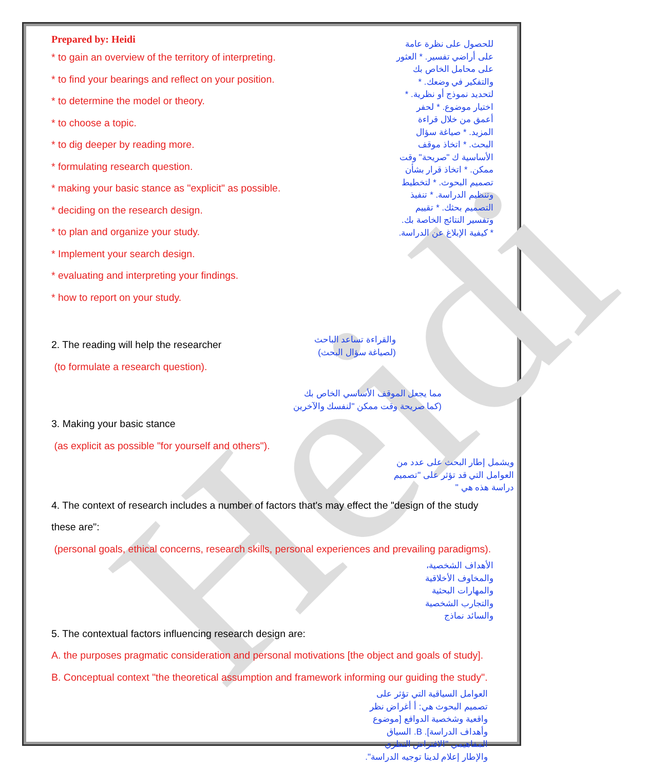Heidi
Prepared by: Heidi
* to gain an overview of the territory of interpreting.
* to find your bearings and reflect on your position.
* to determine the model or theory.
* to choose a topic.
* to dig deeper by reading more.
* formulating research question.
* making your basic stance as "explicit" as possible.
* deciding on the research design.
* to plan and organize your study.
* Implement your search design.
* evaluating and interpreting your findings.
* how to report on your study.
للحصول على نظرة عامة على أراضي تفسير. * العثور على محامل الخاص بك والتفكير في وضعك. * لتحديد نموذج أو نظرية. * اختيار موضوع. * لحفر أعمق من خلال قراءة المزيد. * صياغة سؤال البحث. * اتخاذ موقف الأساسية ك "صريحة" وقت ممكن. * اتخاذ قرار بشأن تصميم البحوث. * لتخطيط وتنظيم الدراسة. * تنفيذ التصميم بحثك. * تقييم وتفسير النتائج الخاصة بك. * كيفية الإبلاغ عن الدراسة.
2. The reading will help the researcher
(to formulate a research question).
والقراءة تساعد الباحث
(لصياغة سؤال البحث)
مما يجعل الموقف الأساسي الخاص بك (كما صريحة وقت ممكن "لنفسك والآخرين
3. Making your basic stance
(as explicit as possible "for yourself and others").
ويشمل إطار البحث على عدد من العوامل التي قد تؤثر على "تصميم دراسة هذه هي "
4. The context of research includes a number of factors that's may effect the "design of the study these are":
(personal goals, ethical concerns, research skills, personal experiences and prevailing paradigms).
الأهداف الشخصية، والمخاوف الأخلاقية والمهارات البحثية والتجارب الشخصية والسائد نماذج
5. The contextual factors influencing research design are:
A. the purposes pragmatic consideration and personal motivations [the object and goals of study].
B. Conceptual context "the theoretical assumption and framework informing our guiding the study".
العوامل السياقية التي تؤثر على تصميم البحوث هي: أ أغراض نظر واقعية وشخصية الدوافع [موضوع وأهداف الدراسة]. B. السياق المفاهيمي "الافتراض النظري والإطار إعلام لدينا توجيه الدراسة".